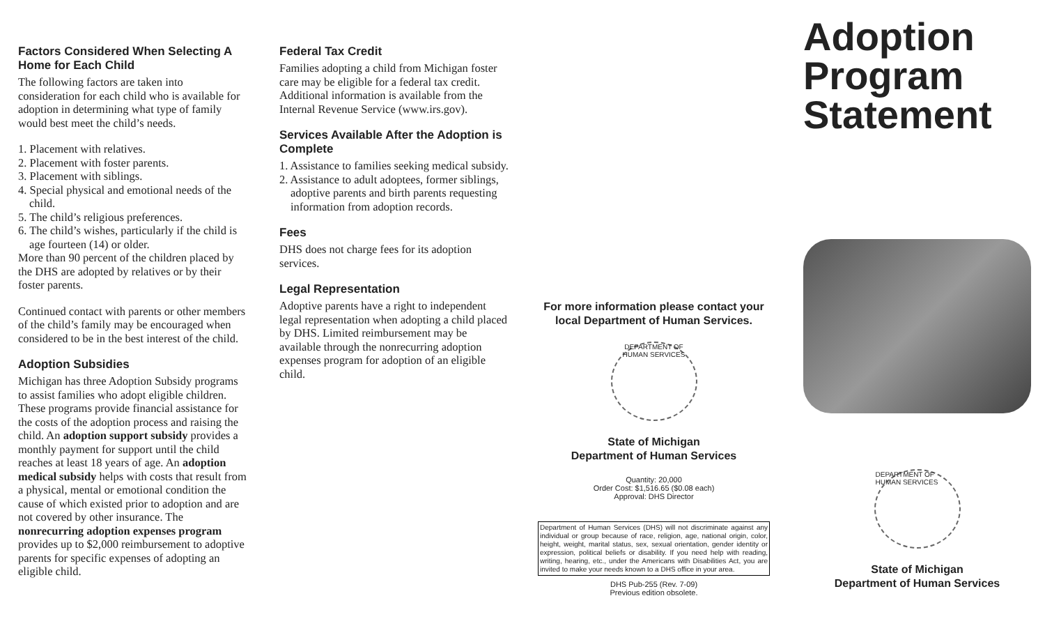Factors Considered When Selecting A Home for Each Child
The following factors are taken into consideration for each child who is available for adoption in determining what type of family would best meet the child’s needs.
1. Placement with relatives.
2. Placement with foster parents.
3. Placement with siblings.
4. Special physical and emotional needs of the child.
5. The child’s religious preferences.
6. The child’s wishes, particularly if the child is age fourteen (14) or older.
More than 90 percent of the children placed by the DHS are adopted by relatives or by their foster parents.
Continued contact with parents or other members of the child’s family may be encouraged when considered to be in the best interest of the child.
Adoption Subsidies
Michigan has three Adoption Subsidy programs to assist families who adopt eligible children. These programs provide financial assistance for the costs of the adoption process and raising the child. An adoption support subsidy provides a monthly payment for support until the child reaches at least 18 years of age. An adoption medical subsidy helps with costs that result from a physical, mental or emotional condition the cause of which existed prior to adoption and are not covered by other insurance. The nonrecurring adoption expenses program provides up to $2,000 reimbursement to adoptive parents for specific expenses of adopting an eligible child.
Federal Tax Credit
Families adopting a child from Michigan foster care may be eligible for a federal tax credit. Additional information is available from the Internal Revenue Service (www.irs.gov).
Services Available After the Adoption is Complete
1. Assistance to families seeking medical subsidy.
2. Assistance to adult adoptees, former siblings, adoptive parents and birth parents requesting information from adoption records.
Fees
DHS does not charge fees for its adoption services.
Legal Representation
Adoptive parents have a right to independent legal representation when adopting a child placed by DHS. Limited reimbursement may be available through the nonrecurring adoption expenses program for adoption of an eligible child.
For more information please contact your local Department of Human Services.
DEPARTMENT OF HUMAN SERVICES
State of Michigan
Department of Human Services
Quantity: 20,000
Order Cost: $1,516.65 ($0.08 each)
Approval: DHS Director
Department of Human Services (DHS) will not discriminate against any individual or group because of race, religion, age, national origin, color, height, weight, marital status, sex, sexual orientation, gender identity or expression, political beliefs or disability. If you need help with reading, writing, hearing, etc., under the Americans with Disabilities Act, you are invited to make your needs known to a DHS office in your area.
DHS Pub-255 (Rev. 7-09)
Previous edition obsolete.
Adoption Program Statement
DEPARTMENT OF HUMAN SERVICES
State of Michigan
Department of Human Services